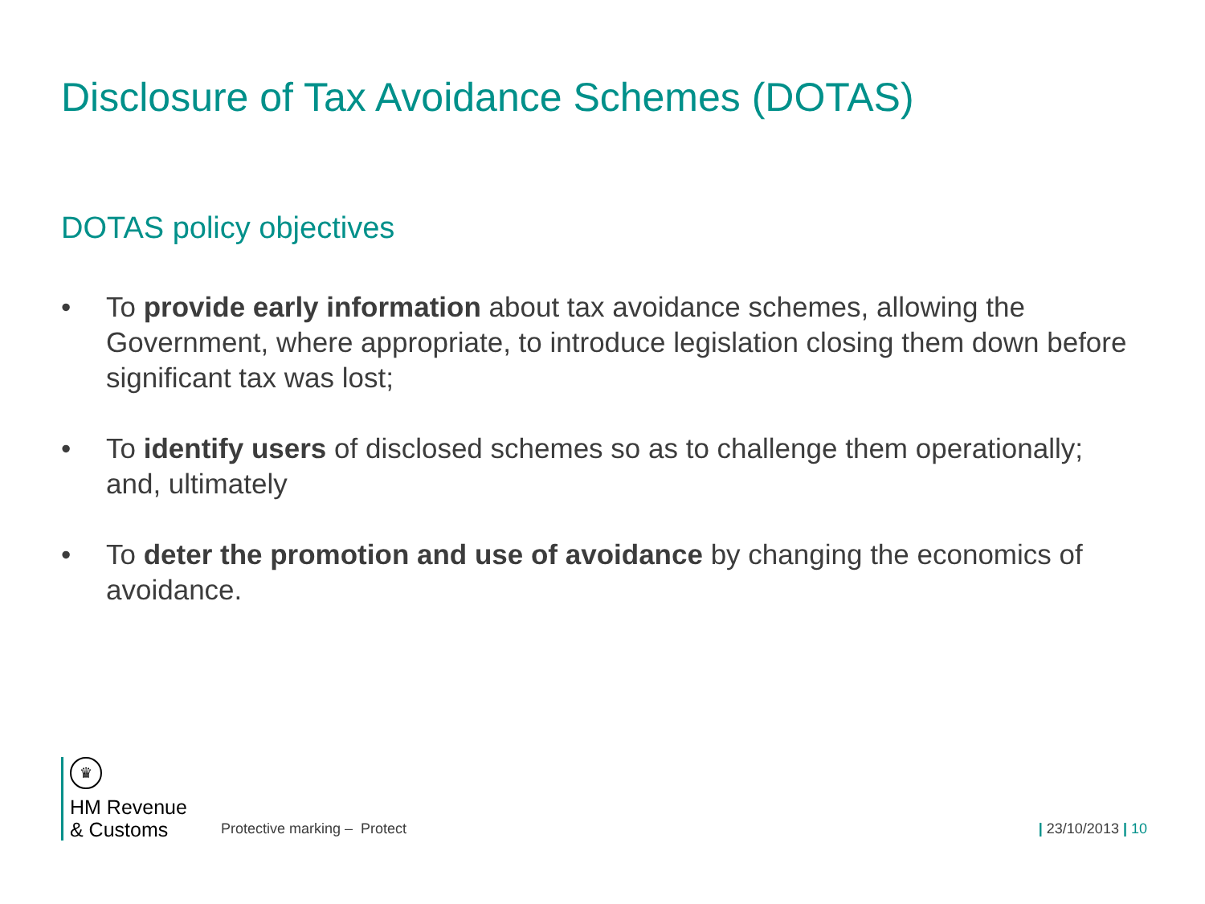Disclosure of Tax Avoidance Schemes (DOTAS)
DOTAS policy objectives
• To provide early information about tax avoidance schemes, allowing the Government, where appropriate, to introduce legislation closing them down before significant tax was lost;
• To identify users of disclosed schemes so as to challenge them operationally; and, ultimately
• To deter the promotion and use of avoidance by changing the economics of avoidance.
♛
HM Revenue
& Customs
Protective marking – Protect
| 23/10/2013 | 10